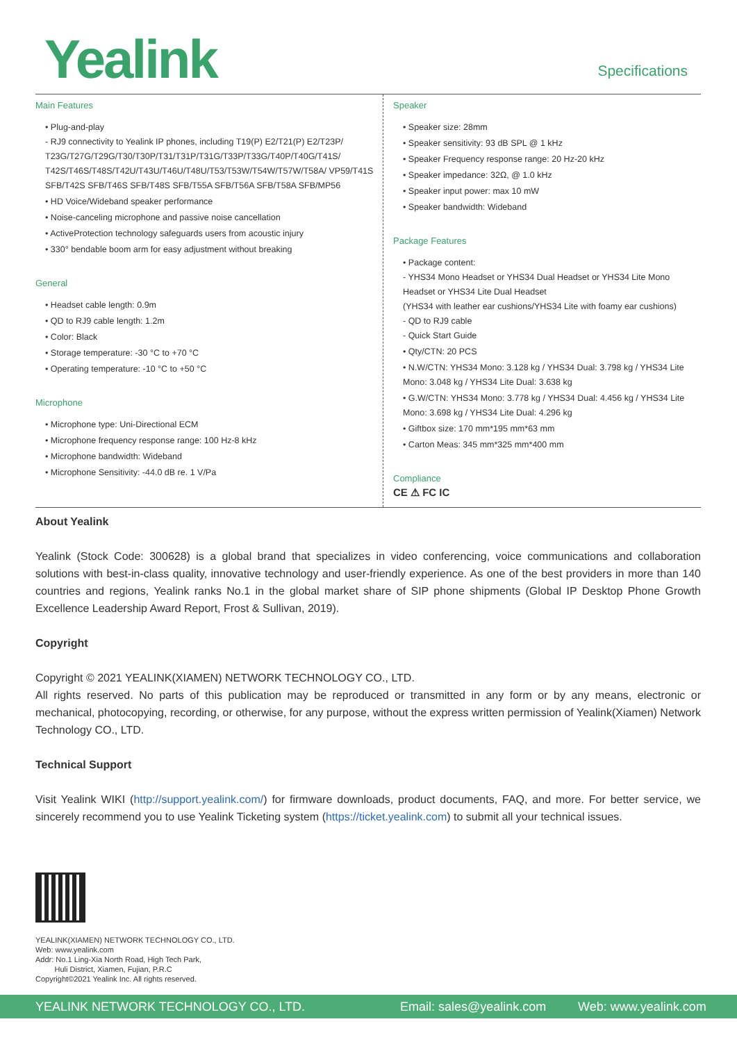Yealink Specifications
Main Features
• Plug-and-play
- RJ9 connectivity to Yealink IP phones, including T19(P) E2/T21(P) E2/T23P/ T23G/T27G/T29G/T30/T30P/T31/T31P/T31G/T33P/T33G/T40P/T40G/T41S/ T42S/T46S/T48S/T42U/T43U/T46U/T48U/T53/T53W/T54W/T57W/T58A/ VP59/T41S SFB/T42S SFB/T46S SFB/T48S SFB/T55A SFB/T56A SFB/T58A SFB/MP56
• HD Voice/Wideband speaker performance
• Noise-canceling microphone and passive noise cancellation
• ActiveProtection technology safeguards users from acoustic injury
• 330° bendable boom arm for easy adjustment without breaking
General
• Headset cable length: 0.9m
• QD to RJ9 cable length: 1.2m
• Color: Black
• Storage temperature: -30 °C to +70 °C
• Operating temperature: -10 °C to +50 °C
Microphone
• Microphone type: Uni-Directional ECM
• Microphone frequency response range: 100 Hz-8 kHz
• Microphone bandwidth: Wideband
• Microphone Sensitivity: -44.0 dB re. 1 V/Pa
Speaker
• Speaker size: 28mm
• Speaker sensitivity: 93 dB SPL @ 1 kHz
• Speaker Frequency response range: 20 Hz-20 kHz
• Speaker impedance: 32Ω, @ 1.0 kHz
• Speaker input power: max 10 mW
• Speaker bandwidth: Wideband
Package Features
• Package content:
- YHS34 Mono Headset or YHS34 Dual Headset or YHS34 Lite Mono Headset or YHS34 Lite Dual Headset
(YHS34 with leather ear cushions/YHS34 Lite with foamy ear cushions)
- QD to RJ9 cable
- Quick Start Guide
• Qty/CTN: 20 PCS
• N.W/CTN: YHS34 Mono: 3.128 kg / YHS34 Dual: 3.798 kg / YHS34 Lite Mono: 3.048 kg / YHS34 Lite Dual: 3.638 kg
• G.W/CTN: YHS34 Mono: 3.778 kg / YHS34 Dual: 4.456 kg / YHS34 Lite Mono: 3.698 kg / YHS34 Lite Dual: 4.296 kg
• Giftbox size: 170 mm*195 mm*63 mm
• Carton Meas: 345 mm*325 mm*400 mm
Compliance
CE ⚠ FC IC
About Yealink
Yealink (Stock Code: 300628) is a global brand that specializes in video conferencing, voice communications and collaboration solutions with best-in-class quality, innovative technology and user-friendly experience. As one of the best providers in more than 140 countries and regions, Yealink ranks No.1 in the global market share of SIP phone shipments (Global IP Desktop Phone Growth Excellence Leadership Award Report, Frost & Sullivan, 2019).
Copyright
Copyright © 2021 YEALINK(XIAMEN) NETWORK TECHNOLOGY CO., LTD.
All rights reserved. No parts of this publication may be reproduced or transmitted in any form or by any means, electronic or mechanical, photocopying, recording, or otherwise, for any purpose, without the express written permission of Yealink(Xiamen) Network Technology CO., LTD.
Technical Support
Visit Yealink WIKI (http://support.yealink.com/) for firmware downloads, product documents, FAQ, and more. For better service, we sincerely recommend you to use Yealink Ticketing system (https://ticket.yealink.com) to submit all your technical issues.
YEALINK(XIAMEN) NETWORK TECHNOLOGY CO., LTD.
Web: www.yealink.com
Addr: No.1 Ling-Xia North Road, High Tech Park,
Huli District, Xiamen, Fujian, P.R.C
Copyright©2021 Yealink Inc. All rights reserved.
YEALINK NETWORK TECHNOLOGY CO., LTD. Email: sales@yealink.com Web: www.yealink.com